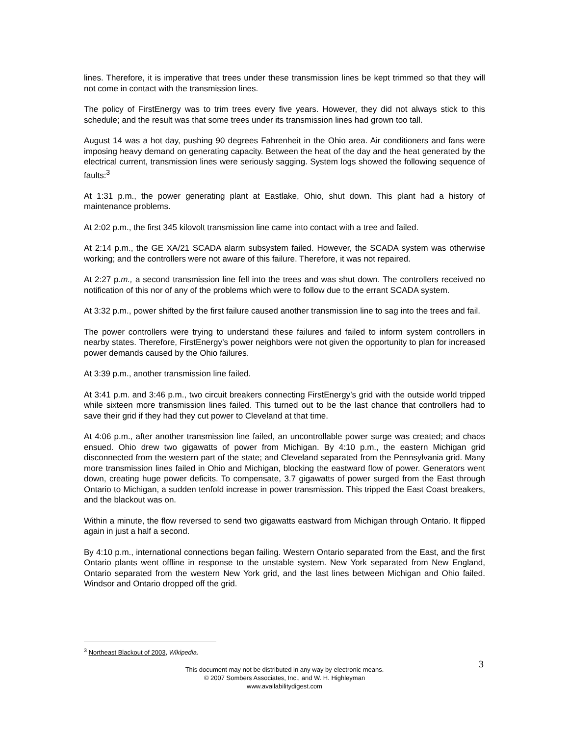lines. Therefore, it is imperative that trees under these transmission lines be kept trimmed so that they will not come in contact with the transmission lines.
The policy of FirstEnergy was to trim trees every five years. However, they did not always stick to this schedule; and the result was that some trees under its transmission lines had grown too tall.
August 14 was a hot day, pushing 90 degrees Fahrenheit in the Ohio area. Air conditioners and fans were imposing heavy demand on generating capacity. Between the heat of the day and the heat generated by the electrical current, transmission lines were seriously sagging. System logs showed the following sequence of faults:<sup>3</sup>
At 1:31 p.m., the power generating plant at Eastlake, Ohio, shut down. This plant had a history of maintenance problems.
At 2:02 p.m., the first 345 kilovolt transmission line came into contact with a tree and failed.
At 2:14 p.m., the GE XA/21 SCADA alarm subsystem failed. However, the SCADA system was otherwise working; and the controllers were not aware of this failure. Therefore, it was not repaired.
At 2:27 p.m., a second transmission line fell into the trees and was shut down. The controllers received no notification of this nor of any of the problems which were to follow due to the errant SCADA system.
At 3:32 p.m., power shifted by the first failure caused another transmission line to sag into the trees and fail.
The power controllers were trying to understand these failures and failed to inform system controllers in nearby states. Therefore, FirstEnergy’s power neighbors were not given the opportunity to plan for increased power demands caused by the Ohio failures.
At 3:39 p.m., another transmission line failed.
At 3:41 p.m. and 3:46 p.m., two circuit breakers connecting FirstEnergy’s grid with the outside world tripped while sixteen more transmission lines failed. This turned out to be the last chance that controllers had to save their grid if they had they cut power to Cleveland at that time.
At 4:06 p.m., after another transmission line failed, an uncontrollable power surge was created; and chaos ensued. Ohio drew two gigawatts of power from Michigan. By 4:10 p.m., the eastern Michigan grid disconnected from the western part of the state; and Cleveland separated from the Pennsylvania grid. Many more transmission lines failed in Ohio and Michigan, blocking the eastward flow of power. Generators went down, creating huge power deficits. To compensate, 3.7 gigawatts of power surged from the East through Ontario to Michigan, a sudden tenfold increase in power transmission. This tripped the East Coast breakers, and the blackout was on.
Within a minute, the flow reversed to send two gigawatts eastward from Michigan through Ontario. It flipped again in just a half a second.
By 4:10 p.m., international connections began failing. Western Ontario separated from the East, and the first Ontario plants went offline in response to the unstable system. New York separated from New England, Ontario separated from the western New York grid, and the last lines between Michigan and Ohio failed. Windsor and Ontario dropped off the grid.
<sup>3</sup> Northeast Blackout of 2003, Wikipedia.
3
This document may not be distributed in any way by electronic means.
© 2007 Sombers Associates, Inc., and W. H. Highleyman
www.availabilitydigest.com